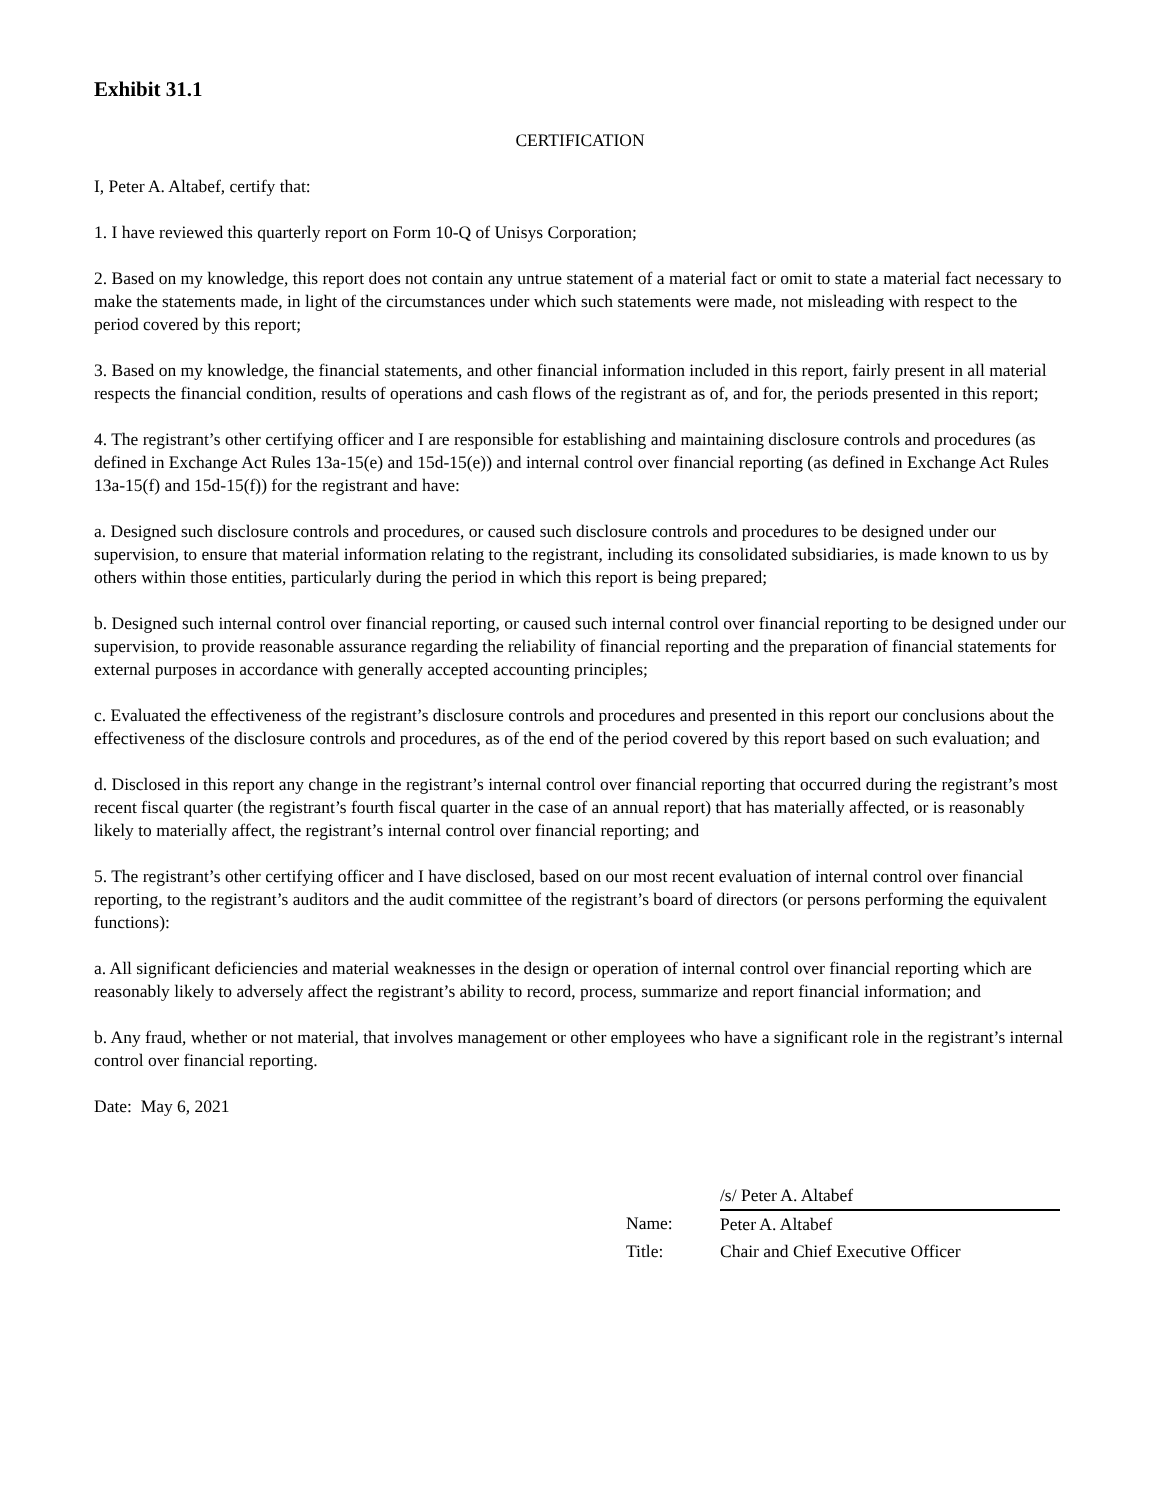Exhibit 31.1
CERTIFICATION
I, Peter A. Altabef, certify that:
1. I have reviewed this quarterly report on Form 10-Q of Unisys Corporation;
2. Based on my knowledge, this report does not contain any untrue statement of a material fact or omit to state a material fact necessary to make the statements made, in light of the circumstances under which such statements were made, not misleading with respect to the period covered by this report;
3. Based on my knowledge, the financial statements, and other financial information included in this report, fairly present in all material respects the financial condition, results of operations and cash flows of the registrant as of, and for, the periods presented in this report;
4. The registrant’s other certifying officer and I are responsible for establishing and maintaining disclosure controls and procedures (as defined in Exchange Act Rules 13a-15(e) and 15d-15(e)) and internal control over financial reporting (as defined in Exchange Act Rules 13a-15(f) and 15d-15(f)) for the registrant and have:
a. Designed such disclosure controls and procedures, or caused such disclosure controls and procedures to be designed under our supervision, to ensure that material information relating to the registrant, including its consolidated subsidiaries, is made known to us by others within those entities, particularly during the period in which this report is being prepared;
b. Designed such internal control over financial reporting, or caused such internal control over financial reporting to be designed under our supervision, to provide reasonable assurance regarding the reliability of financial reporting and the preparation of financial statements for external purposes in accordance with generally accepted accounting principles;
c. Evaluated the effectiveness of the registrant’s disclosure controls and procedures and presented in this report our conclusions about the effectiveness of the disclosure controls and procedures, as of the end of the period covered by this report based on such evaluation; and
d. Disclosed in this report any change in the registrant’s internal control over financial reporting that occurred during the registrant’s most recent fiscal quarter (the registrant’s fourth fiscal quarter in the case of an annual report) that has materially affected, or is reasonably likely to materially affect, the registrant’s internal control over financial reporting; and
5. The registrant’s other certifying officer and I have disclosed, based on our most recent evaluation of internal control over financial reporting, to the registrant’s auditors and the audit committee of the registrant’s board of directors (or persons performing the equivalent functions):
a. All significant deficiencies and material weaknesses in the design or operation of internal control over financial reporting which are reasonably likely to adversely affect the registrant’s ability to record, process, summarize and report financial information; and
b. Any fraud, whether or not material, that involves management or other employees who have a significant role in the registrant’s internal control over financial reporting.
Date: May 6, 2021
| | /s/ Peter A. Altabef |
| Name: | Peter A. Altabef |
| Title: | Chair and Chief Executive Officer |